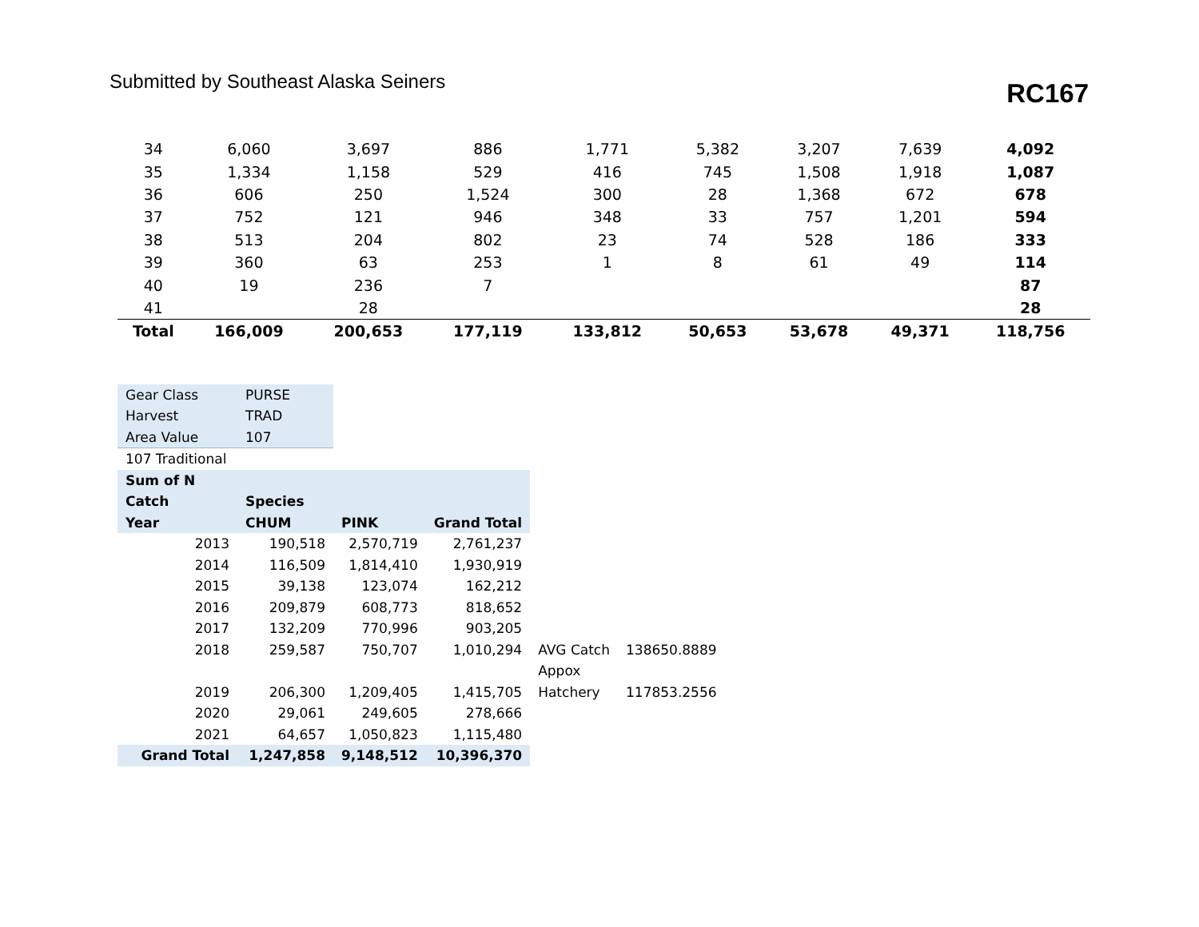Submitted by Southeast Alaska Seiners
RC167
| 34 | 6,060 | 3,697 | 886 | 1,771 | 5,382 | 3,207 | 7,639 | 4,092 |
| 35 | 1,334 | 1,158 | 529 | 416 | 745 | 1,508 | 1,918 | 1,087 |
| 36 | 606 | 250 | 1,524 | 300 | 28 | 1,368 | 672 | 678 |
| 37 | 752 | 121 | 946 | 348 | 33 | 757 | 1,201 | 594 |
| 38 | 513 | 204 | 802 | 23 | 74 | 528 | 186 | 333 |
| 39 | 360 | 63 | 253 | 1 | 8 | 61 | 49 | 114 |
| 40 | 19 | 236 | 7 | | | | | 87 |
| 41 | | 28 | | | | | | 28 |
| Total | 166,009 | 200,653 | 177,119 | 133,812 | 50,653 | 53,678 | 49,371 | 118,756 |
| Gear Class | PURSE | | | | |
| Harvest | TRAD | | | | |
| Area Value | 107 | | | | |
| 107 Traditional | | | | | |
| Sum of N | | | | | |
| Catch | Species | | | | |
| Year | CHUM | PINK | Grand Total | | |
| 2013 | 190,518 | 2,570,719 | 2,761,237 | | |
| 2014 | 116,509 | 1,814,410 | 1,930,919 | | |
| 2015 | 39,138 | 123,074 | 162,212 | | |
| 2016 | 209,879 | 608,773 | 818,652 | | |
| 2017 | 132,209 | 770,996 | 903,205 | | |
| 2018 | 259,587 | 750,707 | 1,010,294 | AVG Catch | 138650.8889 |
| | | | | Appox | |
| 2019 | 206,300 | 1,209,405 | 1,415,705 | Hatchery | 117853.2556 |
| 2020 | 29,061 | 249,605 | 278,666 | | |
| 2021 | 64,657 | 1,050,823 | 1,115,480 | | |
| Grand Total | 1,247,858 | 9,148,512 | 10,396,370 | | |